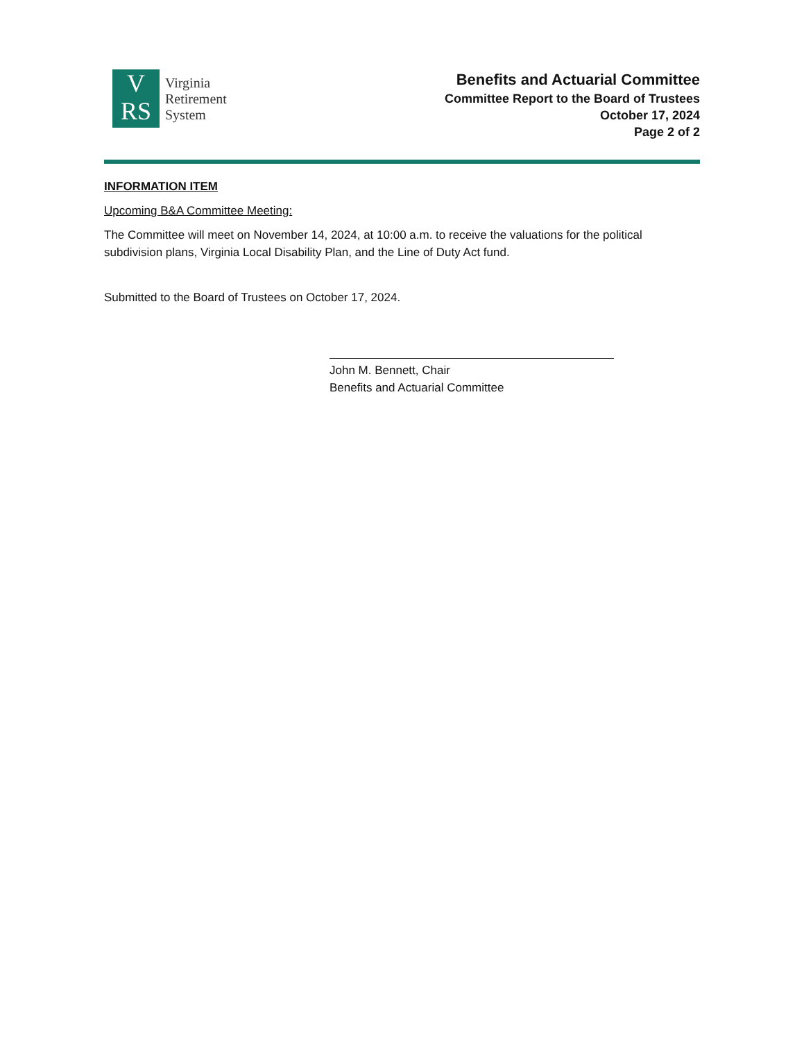V
RS
Virginia
Retirement
System
Benefits and Actuarial Committee
Committee Report to the Board of Trustees
October 17, 2024
Page 2 of 2
INFORMATION ITEM
Upcoming B&A Committee Meeting:
The Committee will meet on November 14, 2024, at 10:00 a.m. to receive the valuations for the political subdivision plans, Virginia Local Disability Plan, and the Line of Duty Act fund.
Submitted to the Board of Trustees on October 17, 2024.
John M. Bennett, Chair
Benefits and Actuarial Committee